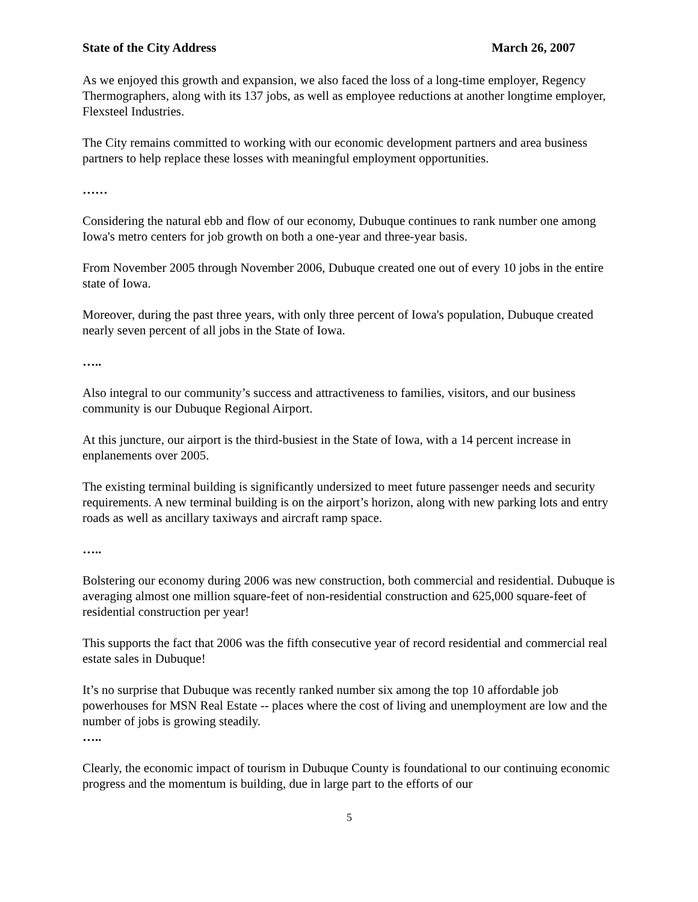State of the City Address March 26, 2007
As we enjoyed this growth and expansion, we also faced the loss of a long-time employer, Regency Thermographers, along with its 137 jobs, as well as employee reductions at another longtime employer, Flexsteel Industries.
The City remains committed to working with our economic development partners and area business partners to help replace these losses with meaningful employment opportunities.
……
Considering the natural ebb and flow of our economy, Dubuque continues to rank number one among Iowa's metro centers for job growth on both a one-year and three-year basis.
From November 2005 through November 2006, Dubuque created one out of every 10 jobs in the entire state of Iowa.
Moreover, during the past three years, with only three percent of Iowa's population, Dubuque created nearly seven percent of all jobs in the State of Iowa.
…..
Also integral to our community’s success and attractiveness to families, visitors, and our business community is our Dubuque Regional Airport.
At this juncture, our airport is the third-busiest in the State of Iowa, with a 14 percent increase in enplanements over 2005.
The existing terminal building is significantly undersized to meet future passenger needs and security requirements. A new terminal building is on the airport’s horizon, along with new parking lots and entry roads as well as ancillary taxiways and aircraft ramp space.
…..
Bolstering our economy during 2006 was new construction, both commercial and residential. Dubuque is averaging almost one million square-feet of non-residential construction and 625,000 square-feet of residential construction per year!
This supports the fact that 2006 was the fifth consecutive year of record residential and commercial real estate sales in Dubuque!
It’s no surprise that Dubuque was recently ranked number six among the top 10 affordable job powerhouses for MSN Real Estate -- places where the cost of living and unemployment are low and the number of jobs is growing steadily.
…..
Clearly, the economic impact of tourism in Dubuque County is foundational to our continuing economic progress and the momentum is building, due in large part to the efforts of our
5